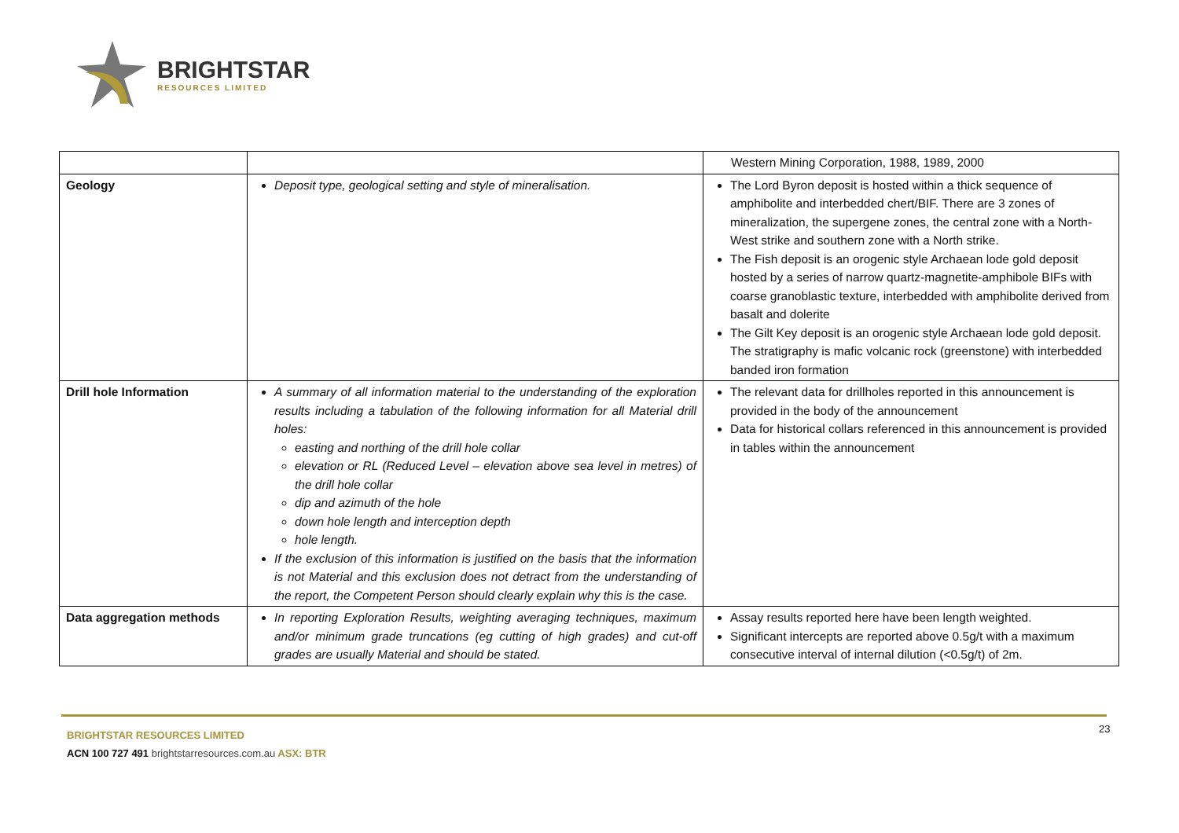BRIGHTSTAR
RESOURCES LIMITED
| | | Western Mining Corporation, 1988, 1989, 2000 |
| Geology | Deposit type, geological setting and style of mineralisation. | The Lord Byron deposit is hosted within a thick sequence of amphibolite and interbedded chert/BIF. There are 3 zones of mineralization, the supergene zones, the central zone with a North-West strike and southern zone with a North strike. The Fish deposit is an orogenic style Archaean lode gold deposit hosted by a series of narrow quartz-magnetite-amphibole BIFs with coarse granoblastic texture, interbedded with amphibolite derived from basalt and dolerite The Gilt Key deposit is an orogenic style Archaean lode gold deposit. The stratigraphy is mafic volcanic rock (greenstone) with interbedded banded iron formation |
| Drill hole Information | A summary of all information material to the understanding of the exploration results including a tabulation of the following information for all Material drill holes: easting and northing of the drill hole collar elevation or RL (Reduced Level – elevation above sea level in metres) of the drill hole collar dip and azimuth of the hole down hole length and interception depth hole length. If the exclusion of this information is justified on the basis that the information is not Material and this exclusion does not detract from the understanding of the report, the Competent Person should clearly explain why this is the case. | The relevant data for drillholes reported in this announcement is provided in the body of the announcement Data for historical collars referenced in this announcement is provided in tables within the announcement |
| Data aggregation methods | In reporting Exploration Results, weighting averaging techniques, maximum and/or minimum grade truncations (eg cutting of high grades) and cut-off grades are usually Material and should be stated. | Assay results reported here have been length weighted. Significant intercepts are reported above 0.5g/t with a maximum consecutive interval of internal dilution (<0.5g/t) of 2m. |
BRIGHTSTAR RESOURCES LIMITED
ACN 100 727 491 brightstarresources.com.au ASX: BTR
23